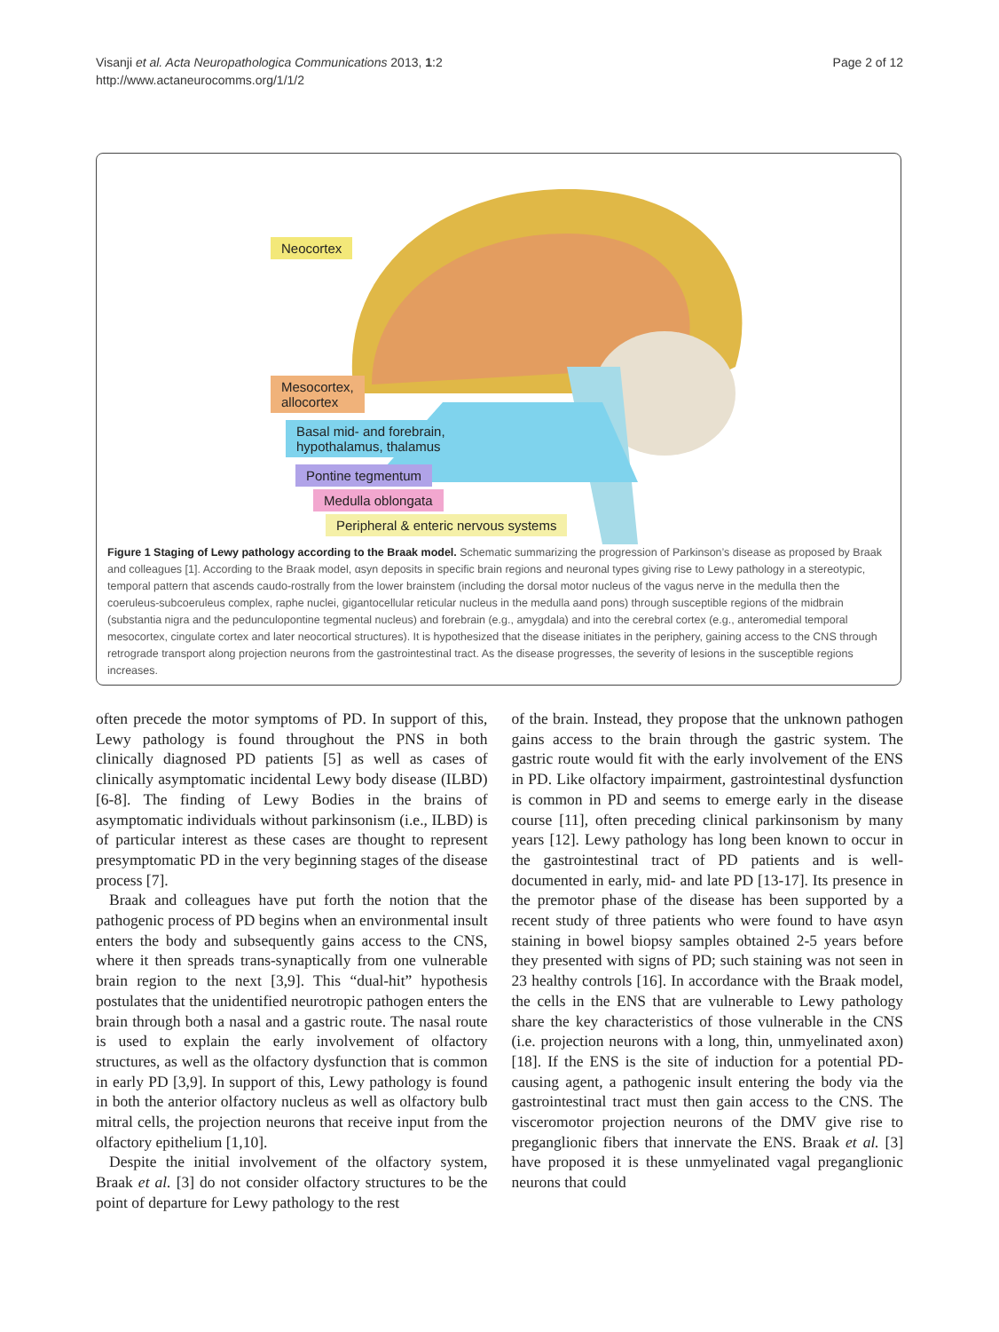Visanji et al. Acta Neuropathologica Communications 2013, 1:2
http://www.actaneurocomms.org/1/1/2
Page 2 of 12
Neocortex
Mesocortex,
allocortex
Basal mid- and forebrain,
hypothalamus, thalamus
Pontine tegmentum
Medulla oblongata
Peripheral & enteric nervous systems
Figure 1 Staging of Lewy pathology according to the Braak model. Schematic summarizing the progression of Parkinson’s disease as proposed by Braak and colleagues [1]. According to the Braak model, αsyn deposits in specific brain regions and neuronal types giving rise to Lewy pathology in a stereotypic, temporal pattern that ascends caudo-rostrally from the lower brainstem (including the dorsal motor nucleus of the vagus nerve in the medulla then the coeruleus-subcoeruleus complex, raphe nuclei, gigantocellular reticular nucleus in the medulla aand pons) through susceptible regions of the midbrain (substantia nigra and the pedunculopontine tegmental nucleus) and forebrain (e.g., amygdala) and into the cerebral cortex (e.g., anteromedial temporal mesocortex, cingulate cortex and later neocortical structures). It is hypothesized that the disease initiates in the periphery, gaining access to the CNS through retrograde transport along projection neurons from the gastrointestinal tract. As the disease progresses, the severity of lesions in the susceptible regions increases.
often precede the motor symptoms of PD. In support of this, Lewy pathology is found throughout the PNS in both clinically diagnosed PD patients [5] as well as cases of clinically asymptomatic incidental Lewy body disease (ILBD) [6-8]. The finding of Lewy Bodies in the brains of asymptomatic individuals without parkinsonism (i.e., ILBD) is of particular interest as these cases are thought to represent presymptomatic PD in the very beginning stages of the disease process [7].
Braak and colleagues have put forth the notion that the pathogenic process of PD begins when an environmental insult enters the body and subsequently gains access to the CNS, where it then spreads trans-synaptically from one vulnerable brain region to the next [3,9]. This “dual-hit” hypothesis postulates that the unidentified neurotropic pathogen enters the brain through both a nasal and a gastric route. The nasal route is used to explain the early involvement of olfactory structures, as well as the olfactory dysfunction that is common in early PD [3,9]. In support of this, Lewy pathology is found in both the anterior olfactory nucleus as well as olfactory bulb mitral cells, the projection neurons that receive input from the olfactory epithelium [1,10].
Despite the initial involvement of the olfactory system, Braak et al. [3] do not consider olfactory structures to be the point of departure for Lewy pathology to the rest
of the brain. Instead, they propose that the unknown pathogen gains access to the brain through the gastric system. The gastric route would fit with the early involvement of the ENS in PD. Like olfactory impairment, gastrointestinal dysfunction is common in PD and seems to emerge early in the disease course [11], often preceding clinical parkinsonism by many years [12]. Lewy pathology has long been known to occur in the gastrointestinal tract of PD patients and is well-documented in early, mid- and late PD [13-17]. Its presence in the premotor phase of the disease has been supported by a recent study of three patients who were found to have αsyn staining in bowel biopsy samples obtained 2-5 years before they presented with signs of PD; such staining was not seen in 23 healthy controls [16]. In accordance with the Braak model, the cells in the ENS that are vulnerable to Lewy pathology share the key characteristics of those vulnerable in the CNS (i.e. projection neurons with a long, thin, unmyelinated axon) [18]. If the ENS is the site of induction for a potential PD-causing agent, a pathogenic insult entering the body via the gastrointestinal tract must then gain access to the CNS. The visceromotor projection neurons of the DMV give rise to preganglionic fibers that innervate the ENS. Braak et al. [3] have proposed it is these unmyelinated vagal preganglionic neurons that could